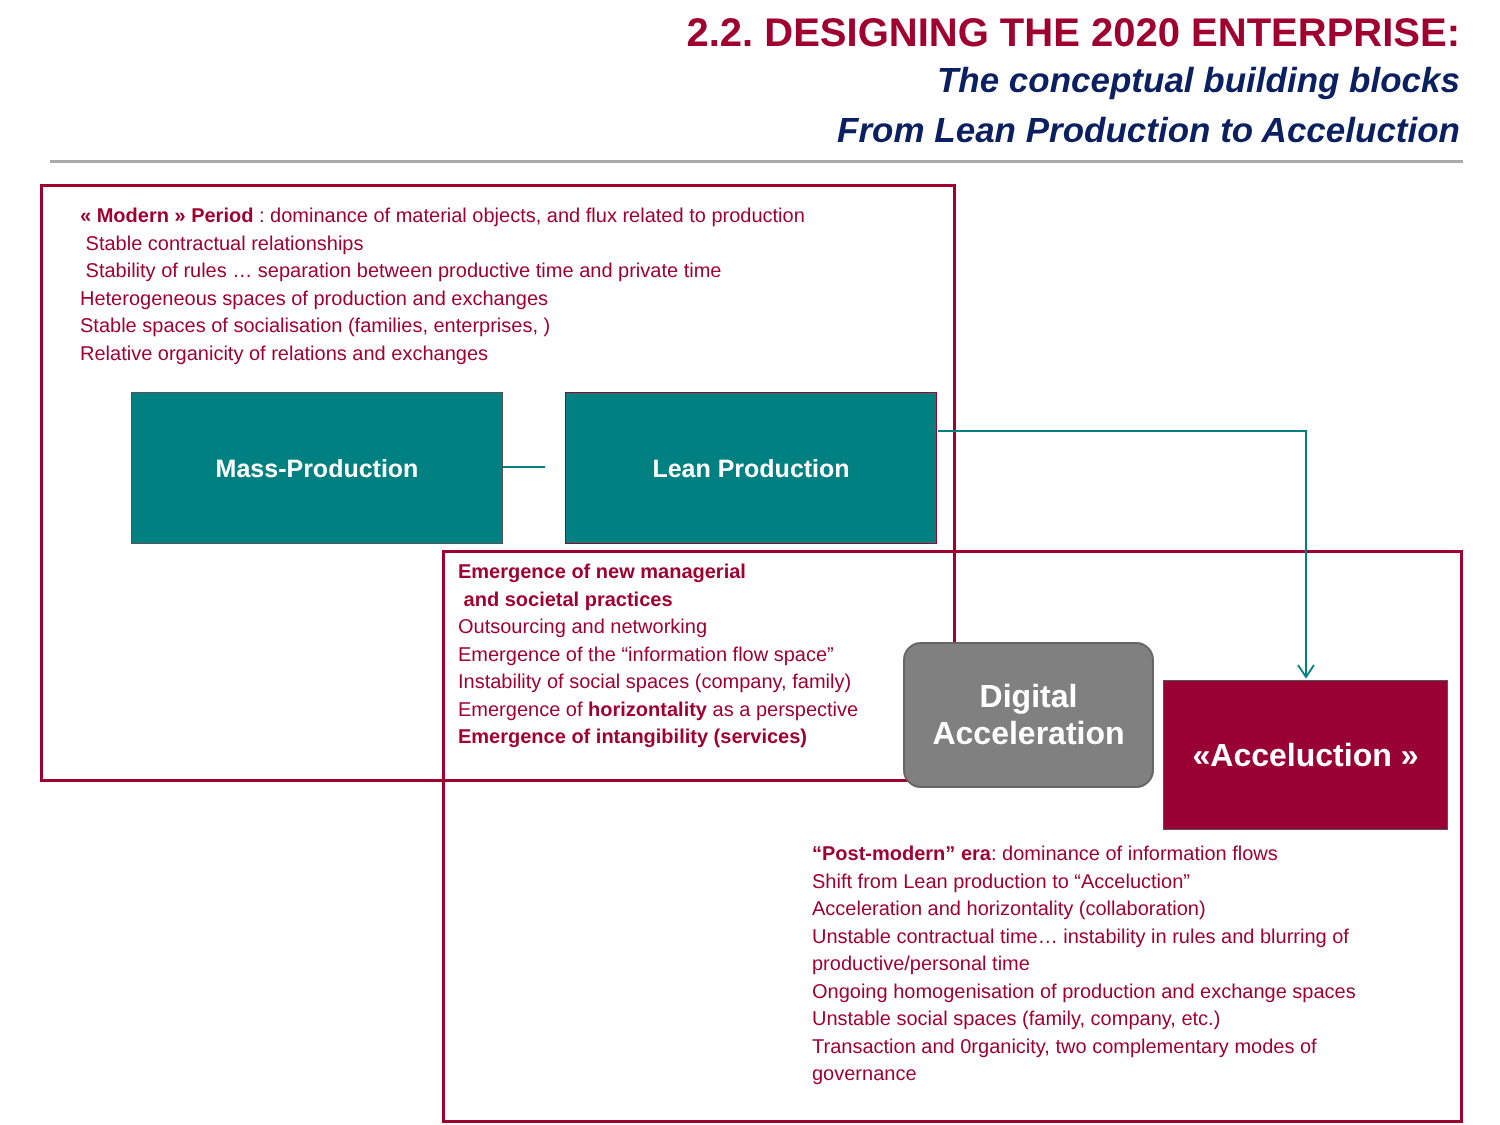2.2. DESIGNING THE 2020 ENTERPRISE:
The conceptual building blocks
From Lean Production to Acceluction
« Modern » Period : dominance of material objects, and flux related to production
Stable contractual relationships
Stability of rules … separation between productive time and private time
Heterogeneous spaces of production and exchanges
Stable spaces of socialisation (families, enterprises, )
Relative organicity of relations and exchanges
Mass-Production Lean Production
Emergence of new managerial
and societal practices
Outsourcing and networking
Emergence of the “information flow space”
Instability of social spaces (company, family)
Emergence of horizontality as a perspective
Emergence of intangibility (services)
Digital
Acceleration
«Acceluction »
“Post-modern” era: dominance of information flows
Shift from Lean production to “Acceluction”
Acceleration and horizontality (collaboration)
Unstable contractual time… instability in rules and blurring of productive/personal time
Ongoing homogenisation of production and exchange spaces
Unstable social spaces (family, company, etc.)
Transaction and 0rganicity, two complementary modes of governance